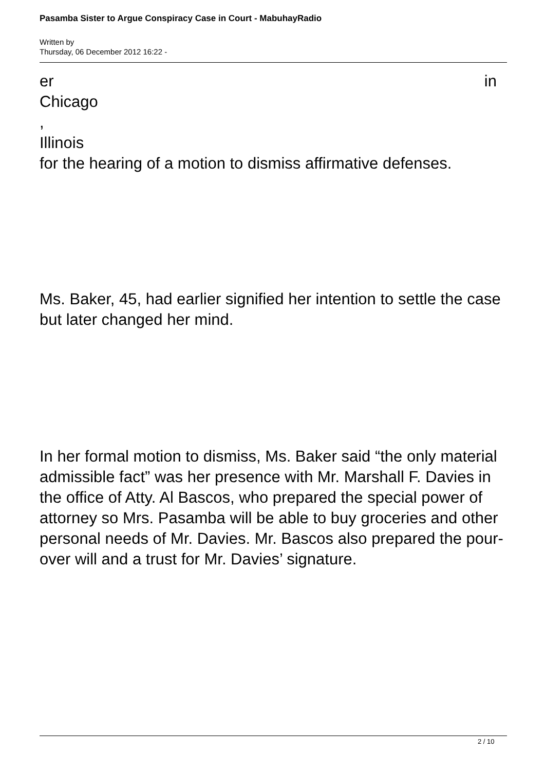Pasamba Sister to Argue Conspiracy Case in Court - MabuhayRadio
Written by
Thursday, 06 December 2012 16:22 -
er in
Chicago
,
Illinois
for the hearing of a motion to dismiss affirmative defenses.
Ms. Baker, 45, had earlier signified her intention to settle the case but later changed her mind.
In her formal motion to dismiss, Ms. Baker said “the only material admissible fact” was her presence with Mr. Marshall F. Davies in the office of Atty. Al Bascos, who prepared the special power of attorney so Mrs. Pasamba will be able to buy groceries and other personal needs of Mr. Davies. Mr. Bascos also prepared the pour-over will and a trust for Mr. Davies’ signature.
2 / 10